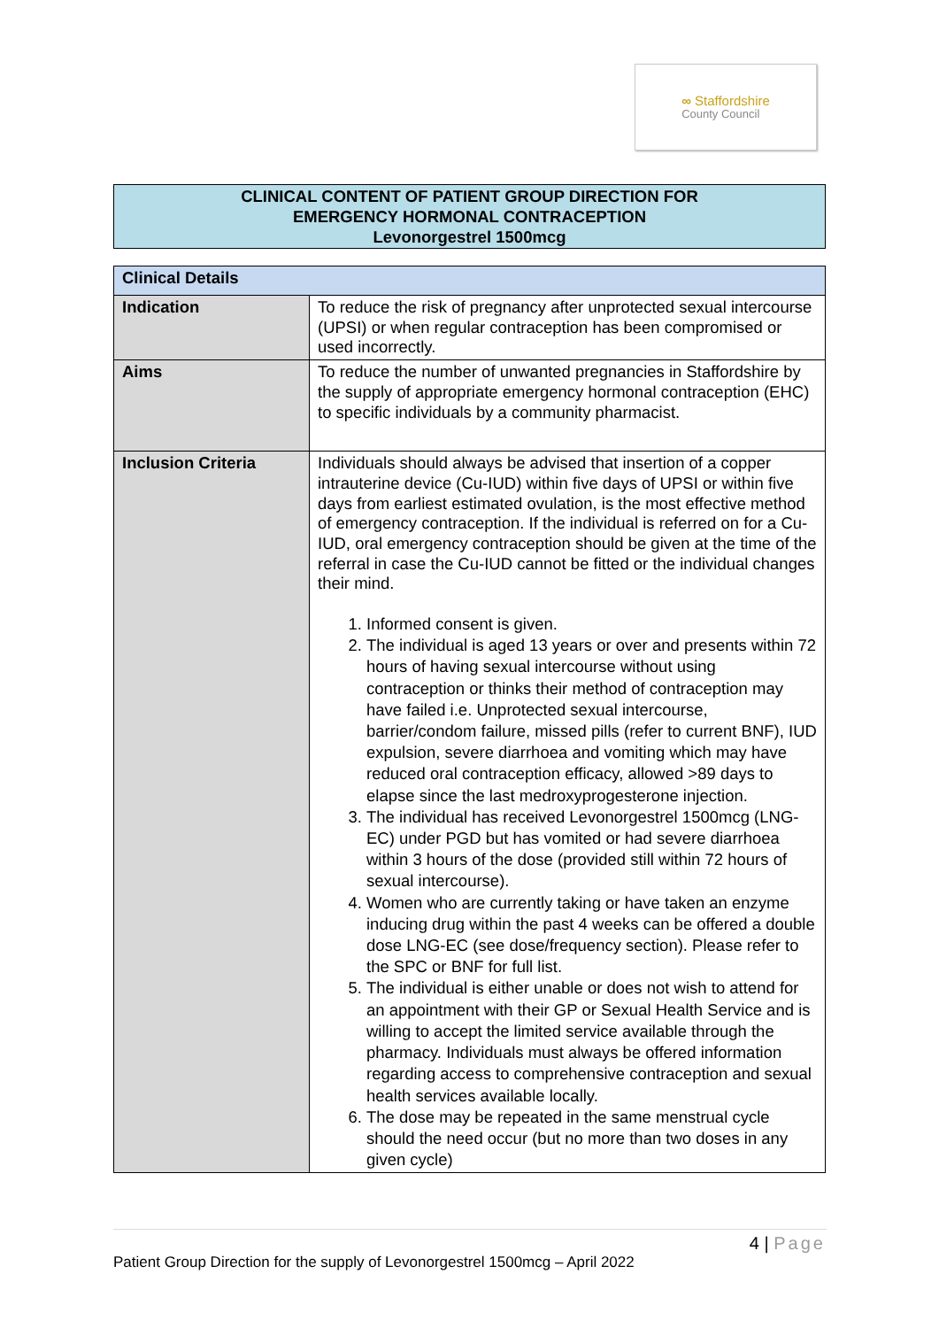∞ Staffordshire
County Council
CLINICAL CONTENT OF PATIENT GROUP DIRECTION FOR
EMERGENCY HORMONAL CONTRACEPTION
Levonorgestrel 1500mcg
| Clinical Details | |
| --- | --- |
| Indication | To reduce the risk of pregnancy after unprotected sexual intercourse (UPSI) or when regular contraception has been compromised or used incorrectly. |
| Aims | To reduce the number of unwanted pregnancies in Staffordshire by the supply of appropriate emergency hormonal contraception (EHC) to specific individuals by a community pharmacist. |
| Inclusion Criteria | Individuals should always be advised that insertion of a copper intrauterine device (Cu-IUD) within five days of UPSI or within five days from earliest estimated ovulation, is the most effective method of emergency contraception. If the individual is referred on for a Cu-IUD, oral emergency contraception should be given at the time of the referral in case the Cu-IUD cannot be fitted or the individual changes their mind. 1. Informed consent is given. 2. The individual is aged 13 years or over and presents within 72 hours of having sexual intercourse without using contraception or thinks their method of contraception may have failed i.e. Unprotected sexual intercourse, barrier/condom failure, missed pills (refer to current BNF), IUD expulsion, severe diarrhoea and vomiting which may have reduced oral contraception efficacy, allowed >89 days to elapse since the last medroxyprogesterone injection. 3. The individual has received Levonorgestrel 1500mcg (LNG-EC) under PGD but has vomited or had severe diarrhoea within 3 hours of the dose (provided still within 72 hours of sexual intercourse). 4. Women who are currently taking or have taken an enzyme inducing drug within the past 4 weeks can be offered a double dose LNG-EC (see dose/frequency section). Please refer to the SPC or BNF for full list. 5. The individual is either unable or does not wish to attend for an appointment with their GP or Sexual Health Service and is willing to accept the limited service available through the pharmacy. Individuals must always be offered information regarding access to comprehensive contraception and sexual health services available locally. 6. The dose may be repeated in the same menstrual cycle should the need occur (but no more than two doses in any given cycle) |
4 | Page
Patient Group Direction for the supply of Levonorgestrel 1500mcg – April 2022